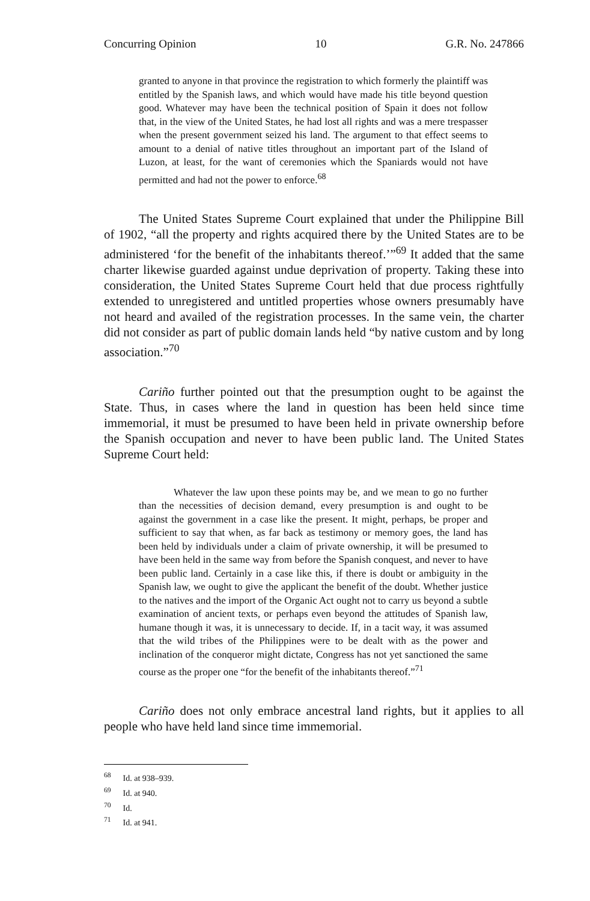Concurring Opinion 10 G.R. No. 247866
granted to anyone in that province the registration to which formerly the plaintiff was entitled by the Spanish laws, and which would have made his title beyond question good. Whatever may have been the technical position of Spain it does not follow that, in the view of the United States, he had lost all rights and was a mere trespasser when the present government seized his land. The argument to that effect seems to amount to a denial of native titles throughout an important part of the Island of Luzon, at least, for the want of ceremonies which the Spaniards would not have permitted and had not the power to enforce.<sup>68</sup>
The United States Supreme Court explained that under the Philippine Bill of 1902, “all the property and rights acquired there by the United States are to be administered ‘for the benefit of the inhabitants thereof.’”<sup>69</sup> It added that the same charter likewise guarded against undue deprivation of property. Taking these into consideration, the United States Supreme Court held that due process rightfully extended to unregistered and untitled properties whose owners presumably have not heard and availed of the registration processes. In the same vein, the charter did not consider as part of public domain lands held “by native custom and by long association.”<sup>70</sup>
Cariño further pointed out that the presumption ought to be against the State. Thus, in cases where the land in question has been held since time immemorial, it must be presumed to have been held in private ownership before the Spanish occupation and never to have been public land. The United States Supreme Court held:
Whatever the law upon these points may be, and we mean to go no further than the necessities of decision demand, every presumption is and ought to be against the government in a case like the present. It might, perhaps, be proper and sufficient to say that when, as far back as testimony or memory goes, the land has been held by individuals under a claim of private ownership, it will be presumed to have been held in the same way from before the Spanish conquest, and never to have been public land. Certainly in a case like this, if there is doubt or ambiguity in the Spanish law, we ought to give the applicant the benefit of the doubt. Whether justice to the natives and the import of the Organic Act ought not to carry us beyond a subtle examination of ancient texts, or perhaps even beyond the attitudes of Spanish law, humane though it was, it is unnecessary to decide. If, in a tacit way, it was assumed that the wild tribes of the Philippines were to be dealt with as the power and inclination of the conqueror might dictate, Congress has not yet sanctioned the same course as the proper one “for the benefit of the inhabitants thereof.”<sup>71</sup>
Cariño does not only embrace ancestral land rights, but it applies to all people who have held land since time immemorial.
<sup>68</sup> Id. at 938–939.
<sup>69</sup> Id. at 940.
<sup>70</sup> Id.
<sup>71</sup> Id. at 941.